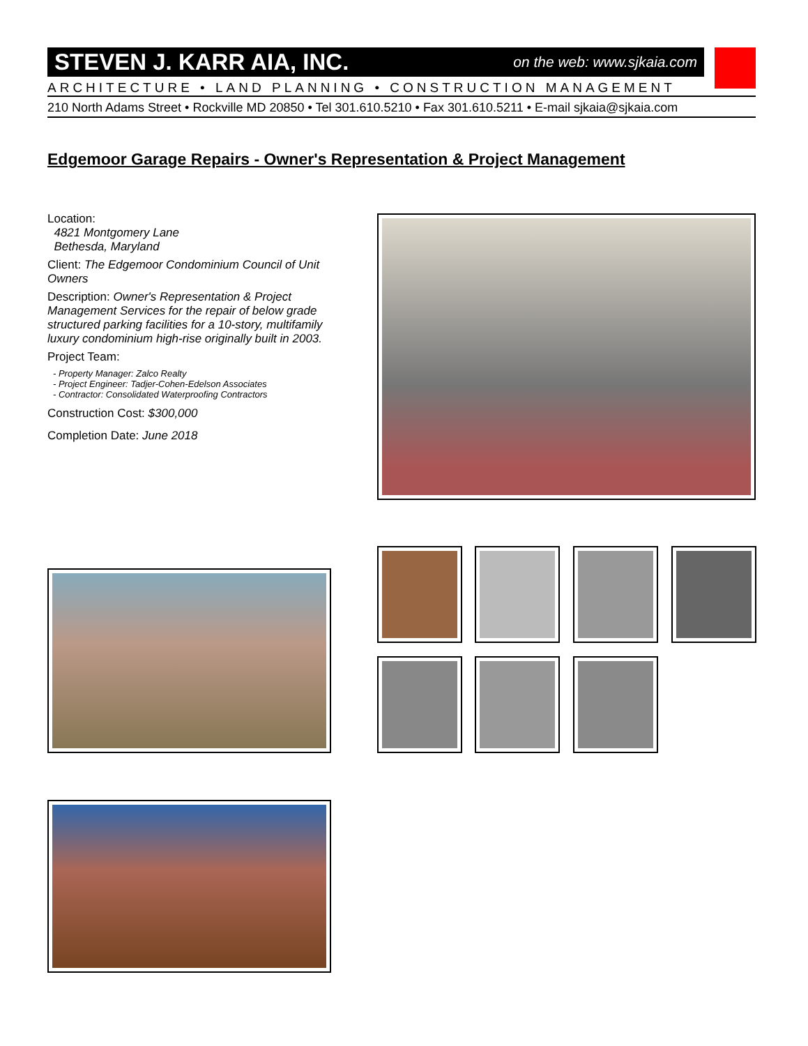STEVEN J. KARR AIA, INC. on the web: www.sjkaia.com
ARCHITECTURE • LAND PLANNING • CONSTRUCTION MANAGEMENT
210 North Adams Street • Rockville MD 20850 • Tel 301.610.5210 • Fax 301.610.5211 • E-mail sjkaia@sjkaia.com
Edgemoor Garage Repairs - Owner's Representation & Project Management
Location:
4821 Montgomery Lane
Bethesda, Maryland
Client: The Edgemoor Condominium Council of Unit Owners
Description: Owner's Representation & Project Management Services for the repair of below grade structured parking facilities for a 10-story, multifamily luxury condominium high-rise originally built in 2003.
Project Team:
- Property Manager: Zalco Realty
- Project Engineer: Tadjer-Cohen-Edelson Associates
- Contractor: Consolidated Waterproofing Contractors
Construction Cost: $300,000
Completion Date: June 2018